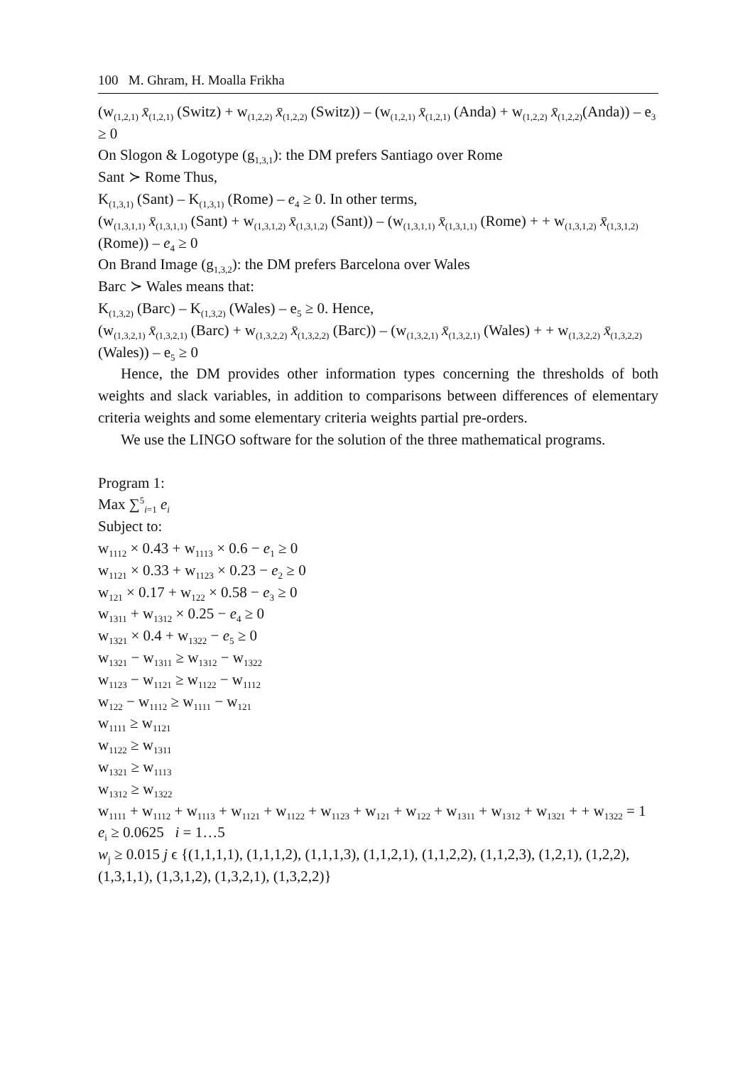100 M. Ghram, H. Moalla Frikha
(w<sub>(1,2,1)</sub> x̄<sub>(1,2,1)</sub> (Switz) + w<sub>(1,2,2)</sub> x̄<sub>(1,2,2)</sub> (Switz)) – (w<sub>(1,2,1)</sub> x̄<sub>(1,2,1)</sub> (Anda) + w<sub>(1,2,2)</sub> x̄<sub>(1,2,2)</sub>(Anda)) – e<sub>3</sub> ≥ 0
On Slogon & Logotype (g<sub>1,3,1</sub>): the DM prefers Santiago over Rome
Sant ≻ Rome Thus,
K<sub>(1,3,1)</sub> (Sant) – K<sub>(1,3,1)</sub> (Rome) – e<sub>4</sub> ≥ 0. In other terms,
(w<sub>(1,3,1,1)</sub> x̄<sub>(1,3,1,1)</sub> (Sant) + w<sub>(1,3,1,2)</sub> x̄<sub>(1,3,1,2)</sub> (Sant)) – (w<sub>(1,3,1,1)</sub> x̄<sub>(1,3,1,1)</sub> (Rome) + + w<sub>(1,3,1,2)</sub> x̄<sub>(1,3,1,2)</sub> (Rome)) – e<sub>4</sub> ≥ 0
On Brand Image (g<sub>1,3,2</sub>): the DM prefers Barcelona over Wales
Barc ≻ Wales means that:
K<sub>(1,3,2)</sub> (Barc) – K<sub>(1,3,2)</sub> (Wales) – e<sub>5</sub> ≥ 0. Hence,
(w<sub>(1,3,2,1)</sub> x̄<sub>(1,3,2,1)</sub> (Barc) + w<sub>(1,3,2,2)</sub> x̄<sub>(1,3,2,2)</sub> (Barc)) – (w<sub>(1,3,2,1)</sub> x̄<sub>(1,3,2,1)</sub> (Wales) + + w<sub>(1,3,2,2)</sub> x̄<sub>(1,3,2,2)</sub> (Wales)) – e<sub>5</sub> ≥ 0
Hence, the DM provides other information types concerning the thresholds of both weights and slack variables, in addition to comparisons between differences of elementary criteria weights and some elementary criteria weights partial pre-orders.
We use the LINGO software for the solution of the three mathematical programs.
Program 1:
Max ∑<sup>5</sup><sub>i=1</sub> e<sub>i</sub>
Subject to:
w<sub>1112</sub> × 0.43 + w<sub>1113</sub> × 0.6 − e<sub>1</sub> ≥ 0
w<sub>1121</sub> × 0.33 + w<sub>1123</sub> × 0.23 − e<sub>2</sub> ≥ 0
w<sub>121</sub> × 0.17 + w<sub>122</sub> × 0.58 − e<sub>3</sub> ≥ 0
w<sub>1311</sub> + w<sub>1312</sub> × 0.25 − e<sub>4</sub> ≥ 0
w<sub>1321</sub> × 0.4 + w<sub>1322</sub> − e<sub>5</sub> ≥ 0
w<sub>1321</sub> − w<sub>1311</sub> ≥ w<sub>1312</sub> − w<sub>1322</sub>
w<sub>1123</sub> − w<sub>1121</sub> ≥ w<sub>1122</sub> − w<sub>1112</sub>
w<sub>122</sub> − w<sub>1112</sub> ≥ w<sub>1111</sub> − w<sub>121</sub>
w<sub>1111</sub> ≥ w<sub>1121</sub>
w<sub>1122</sub> ≥ w<sub>1311</sub>
w<sub>1321</sub> ≥ w<sub>1113</sub>
w<sub>1312</sub> ≥ w<sub>1322</sub>
w<sub>1111</sub> + w<sub>1112</sub> + w<sub>1113</sub> + w<sub>1121</sub> + w<sub>1122</sub> + w<sub>1123</sub> + w<sub>121</sub> + w<sub>122</sub> + w<sub>1311</sub> + w<sub>1312</sub> + w<sub>1321</sub> + + w<sub>1322</sub> = 1
e<sub>i</sub> ≥ 0.0625 i = 1…5
w<sub>j</sub> ≥ 0.015 j ϵ {(1,1,1,1), (1,1,1,2), (1,1,1,3), (1,1,2,1), (1,1,2,2), (1,1,2,3), (1,2,1), (1,2,2), (1,3,1,1), (1,3,1,2), (1,3,2,1), (1,3,2,2)}